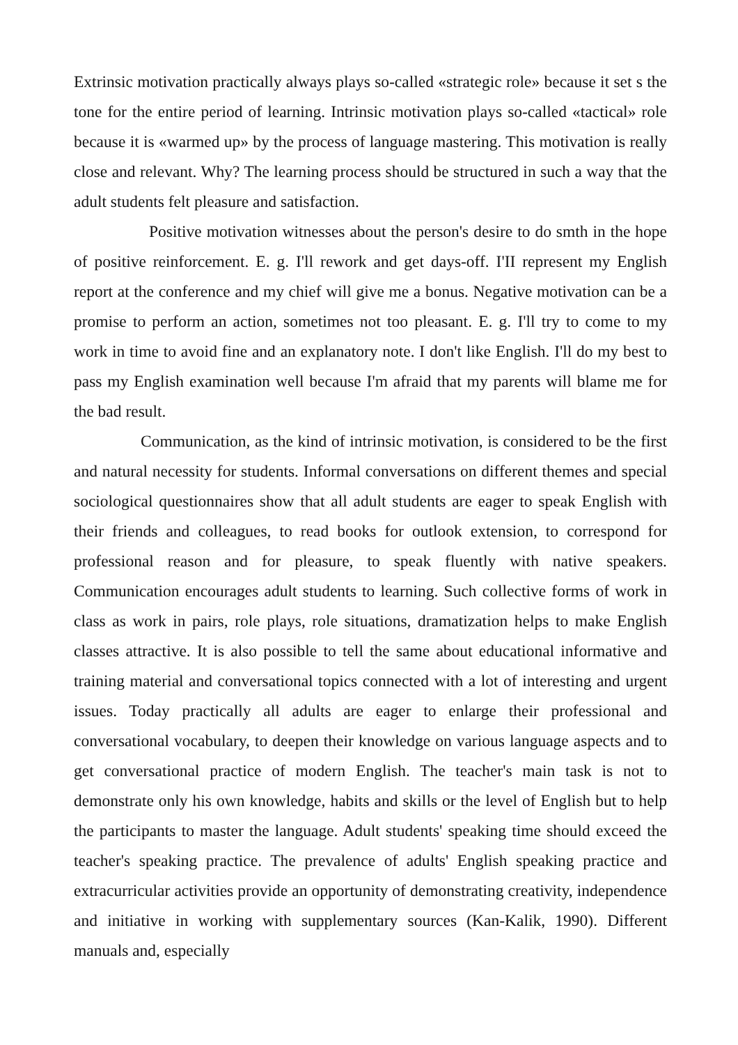Extrinsic motivation practically always plays so-called «strategic role» because it set s the tone for the entire period of learning. Intrinsic motivation plays so-called «tactical» role because it is «warmed up» by the process of language mastering. This motivation is really close and relevant. Why? The learning process should be structured in such a way that the adult students felt pleasure and satisfaction.
Positive motivation witnesses about the person's desire to do smth in the hope of positive reinforcement. E. g. I'll rework and get days-off. I'II represent my English report at the conference and my chief will give me a bonus. Negative motivation can be a promise to perform an action, sometimes not too pleasant. E. g. I'll try to come to my work in time to avoid fine and an explanatory note. I don't like English. I'll do my best to pass my English examination well because I'm afraid that my parents will blame me for the bad result.
Communication, as the kind of intrinsic motivation, is considered to be the first and natural necessity for students. Informal conversations on different themes and special sociological questionnaires show that all adult students are eager to speak English with their friends and colleagues, to read books for outlook extension, to correspond for professional reason and for pleasure, to speak fluently with native speakers. Communication encourages adult students to learning. Such collective forms of work in class as work in pairs, role plays, role situations, dramatization helps to make English classes attractive. It is also possible to tell the same about educational informative and training material and conversational topics connected with a lot of interesting and urgent issues. Today practically all adults are eager to enlarge their professional and conversational vocabulary, to deepen their knowledge on various language aspects and to get conversational practice of modern English. The teacher's main task is not to demonstrate only his own knowledge, habits and skills or the level of English but to help the participants to master the language. Adult students' speaking time should exceed the teacher's speaking practice. The prevalence of adults' English speaking practice and extracurricular activities provide an opportunity of demonstrating creativity, independence and initiative in working with supplementary sources (Kan-Kalik, 1990). Different manuals and, especially